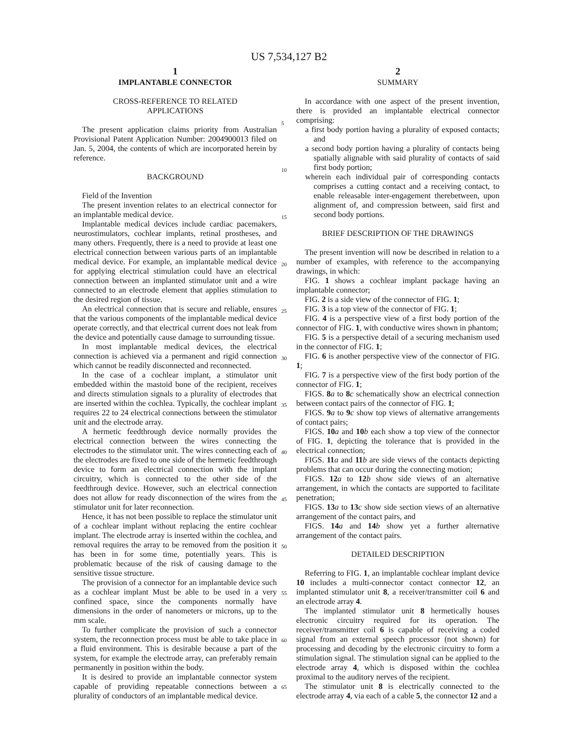US 7,534,127 B2
1
IMPLANTABLE CONNECTOR
CROSS-REFERENCE TO RELATED
APPLICATIONS
The present application claims priority from Australian Provisional Patent Application Number: 2004900013 filed on Jan. 5, 2004, the contents of which are incorporated herein by reference.
BACKGROUND
Field of the Invention
The present invention relates to an electrical connector for an implantable medical device.
Implantable medical devices include cardiac pacemakers, neurostimulators, cochlear implants, retinal prostheses, and many others. Frequently, there is a need to provide at least one electrical connection between various parts of an implantable medical device. For example, an implantable medical device for applying electrical stimulation could have an electrical connection between an implanted stimulator unit and a wire connected to an electrode element that applies stimulation to the desired region of tissue.
An electrical connection that is secure and reliable, ensures that the various components of the implantable medical device operate correctly, and that electrical current does not leak from the device and potentially cause damage to surrounding tissue.
In most implantable medical devices, the electrical connection is achieved via a permanent and rigid connection which cannot be readily disconnected and reconnected.
In the case of a cochlear implant, a stimulator unit embedded within the mastoid bone of the recipient, receives and directs stimulation signals to a plurality of electrodes that are inserted within the cochlea. Typically, the cochlear implant requires 22 to 24 electrical connections between the stimulator unit and the electrode array.
A hermetic feedthrough device normally provides the electrical connection between the wires connecting the electrodes to the stimulator unit. The wires connecting each of the electrodes are fixed to one side of the hermetic feedthrough device to form an electrical connection with the implant circuitry, which is connected to the other side of the feedthrough device. However, such an electrical connection does not allow for ready disconnection of the wires from the stimulator unit for later reconnection.
Hence, it has not been possible to replace the stimulator unit of a cochlear implant without replacing the entire cochlear implant. The electrode array is inserted within the cochlea, and removal requires the array to be removed from the position it has been in for some time, potentially years. This is problematic because of the risk of causing damage to the sensitive tissue structure.
The provision of a connector for an implantable device such as a cochlear implant Must be able to be used in a very confined space, since the components normally have dimensions in the order of nanometers or microns, up to the mm scale.
To further complicate the provision of such a connector system, the reconnection process must be able to take place in a fluid environment. This is desirable because a part of the system, for example the electrode array, can preferably remain permanently in position within the body.
It is desired to provide an implantable connector system capable of providing repeatable connections between a plurality of conductors of an implantable medical device.
2
SUMMARY
In accordance with one aspect of the present invention, there is provided an implantable electrical connector comprising:
a first body portion having a plurality of exposed contacts; and
a second body portion having a plurality of contacts being spatially alignable with said plurality of contacts of said first body portion;
wherein each individual pair of corresponding contacts comprises a cutting contact and a receiving contact, to enable releasable inter-engagement therebetween, upon alignment of, and compression between, said first and second body portions.
BRIEF DESCRIPTION OF THE DRAWINGS
The present invention will now be described in relation to a number of examples, with reference to the accompanying drawings, in which:
FIG. 1 shows a cochlear implant package having an implantable connector;
FIG. 2 is a side view of the connector of FIG. 1;
FIG. 3 is a top view of the connector of FIG. 1;
FIG. 4 is a perspective view of a first body portion of the connector of FIG. 1, with conductive wires shown in phantom;
FIG. 5 is a perspective detail of a securing mechanism used in the connector of FIG. 1;
FIG. 6 is another perspective view of the connector of FIG. 1;
FIG. 7 is a perspective view of the first body portion of the connector of FIG. 1;
FIGS. 8 a to 8 c schematically show an electrical connection between contact pairs of the connector of FIG. 1;
FIGS. 9 a to 9 c show top views of alternative arrangements of contact pairs;
FIGS. 10 a and 10 b each show a top view of the connector of FIG. 1, depicting the tolerance that is provided in the electrical connection;
FIGS. 11 a and 11 b are side views of the contacts depicting problems that can occur during the connecting motion;
FIGS. 12 a to 12 b show side views of an alternative arrangement, in which the contacts are supported to facilitate penetration;
FIGS. 13 a to 13 c show side section views of an alternative arrangement of the contact pairs, and
FIGS. 14 a and 14 b show yet a further alternative arrangement of the contact pairs.
DETAILED DESCRIPTION
Referring to FIG. 1, an implantable cochlear implant device 10 includes a multi-connector contact connector 12, an implanted stimulator unit 8, a receiver/transmitter coil 6 and an electrode array 4.
The implanted stimulator unit 8 hermetically houses electronic circuitry required for its operation. The receiver/transmitter coil 6 is capable of receiving a coded signal from an external speech processor (not shown) for processing and decoding by the electronic circuitry to form a stimulation signal. The stimulation signal can be applied to the electrode array 4, which is disposed within the cochlea proximal to the auditory nerves of the recipient.
The stimulator unit 8 is electrically connected to the electrode array 4, via each of a cable 5, the connector 12 and a
5
10
15
20
25
30
35
40
45
50
55
60
65